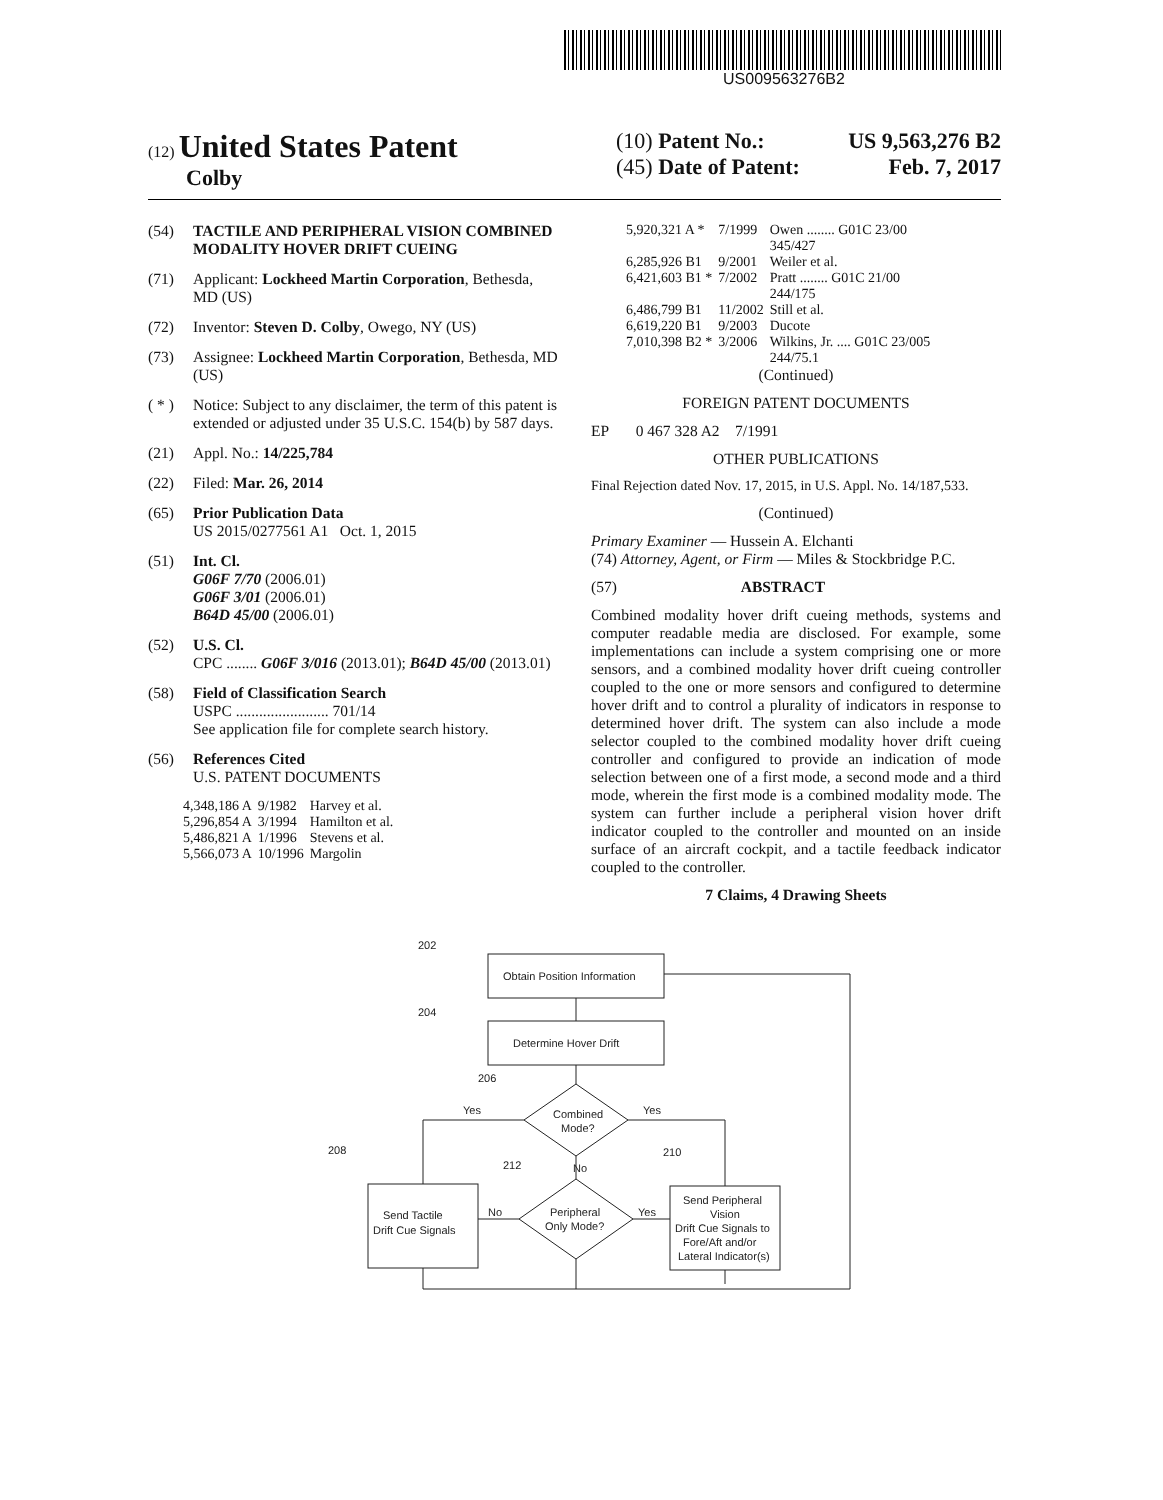US009563276B2
(12) United States Patent
Colby
(10) Patent No.: US 9,563,276 B2
(45) Date of Patent: Feb. 7, 2017
(54) TACTILE AND PERIPHERAL VISION COMBINED MODALITY HOVER DRIFT CUEING
(71) Applicant: Lockheed Martin Corporation, Bethesda, MD (US)
(72) Inventor: Steven D. Colby, Owego, NY (US)
(73) Assignee: Lockheed Martin Corporation, Bethesda, MD (US)
( * ) Notice: Subject to any disclaimer, the term of this patent is extended or adjusted under 35 U.S.C. 154(b) by 587 days.
(21) Appl. No.: 14/225,784
(22) Filed: Mar. 26, 2014
(65) Prior Publication Data
US 2015/0277561 A1 Oct. 1, 2015
(51) Int. Cl.
G06F 7/70 (2006.01)
G06F 3/01 (2006.01)
B64D 45/00 (2006.01)
(52) U.S. Cl.
CPC ........ G06F 3/016 (2013.01); B64D 45/00 (2013.01)
(58) Field of Classification Search
USPC ........................ 701/14
See application file for complete search history.
(56) References Cited
U.S. PATENT DOCUMENTS
| 4,348,186 A | 9/1982 | Harvey et al. |
| 5,296,854 A | 3/1994 | Hamilton et al. |
| 5,486,821 A | 1/1996 | Stevens et al. |
| 5,566,073 A | 10/1996 | Margolin |
| 5,920,321 A * | 7/1999 | Owen ........ G01C 23/00 345/427 |
| 6,285,926 B1 | 9/2001 | Weiler et al. |
| 6,421,603 B1 * | 7/2002 | Pratt ........ G01C 21/00 244/175 |
| 6,486,799 B1 | 11/2002 | Still et al. |
| 6,619,220 B1 | 9/2003 | Ducote |
| 7,010,398 B2 * | 3/2006 | Wilkins, Jr. .... G01C 23/005 244/75.1 |
(Continued)
FOREIGN PATENT DOCUMENTS
EP 0 467 328 A2 7/1991
OTHER PUBLICATIONS
Final Rejection dated Nov. 17, 2015, in U.S. Appl. No. 14/187,533.
(Continued)
Primary Examiner — Hussein A. Elchanti
(74) Attorney, Agent, or Firm — Miles & Stockbridge P.C.
(57) ABSTRACT
Combined modality hover drift cueing methods, systems and computer readable media are disclosed. For example, some implementations can include a system comprising one or more sensors, and a combined modality hover drift cueing controller coupled to the one or more sensors and configured to determine hover drift and to control a plurality of indicators in response to determined hover drift. The system can also include a mode selector coupled to the combined modality hover drift cueing controller and configured to provide an indication of mode selection between one of a first mode, a second mode and a third mode, wherein the first mode is a combined modality mode. The system can further include a peripheral vision hover drift indicator coupled to the controller and mounted on an inside surface of an aircraft cockpit, and a tactile feedback indicator coupled to the controller.
7 Claims, 4 Drawing Sheets
Obtain Position Information
Determine Hover Drift
Combined
Mode?
Peripheral
Only Mode?
Send Tactile
Drift Cue Signals
Send Peripheral
Vision
Drift Cue Signals to
Fore/Aft and/or
Lateral Indicator(s)
202
204
206
Yes
Yes
No
No
Yes
208
212
210